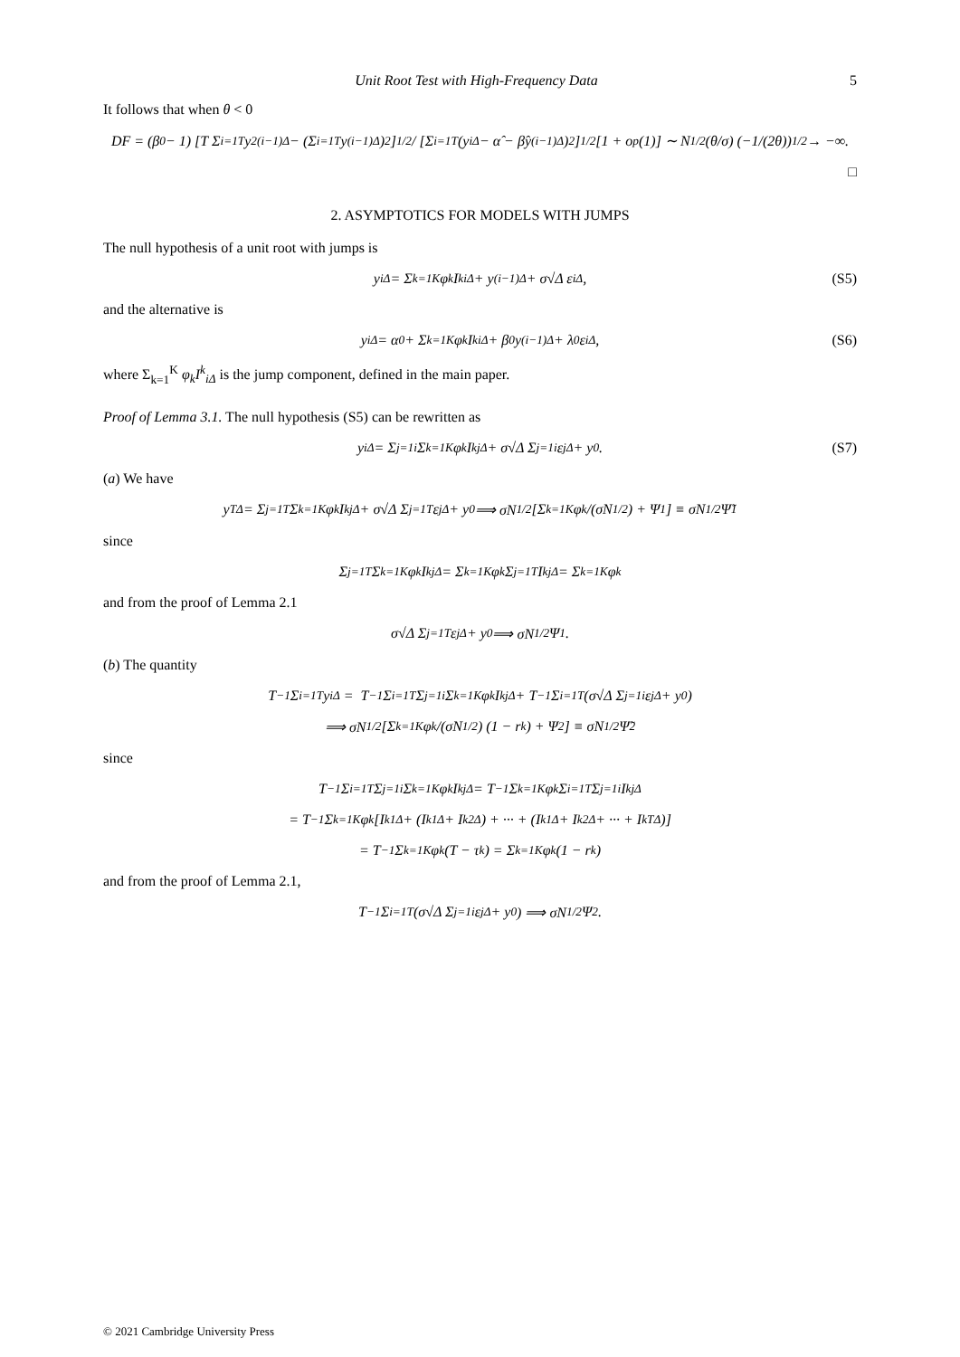Unit Root Test with High-Frequency Data 5
It follows that when θ < 0
DF = (β<sub>0</sub> − 1) [T Σ<sub>i=1</sub><sup>T</sup> y<sup>2</sup><sub>(i−1)Δ</sub> − (Σ<sub>i=1</sub><sup>T</sup> y<sub>(i−1)Δ</sub>)<sup>2</sup>]<sup>1/2</sup> / [Σ<sub>i=1</sub><sup>T</sup> (y<sub>iΔ</sub> − α̂ − β̂y<sub>(i−1)Δ</sub>)<sup>2</sup>]<sup>1/2</sup> [1 + o<sub>p</sub>(1)] ∼ N<sup>1/2</sup> (θ/σ) (−1/(2θ))<sup>1/2</sup> → −∞.
□
2. ASYMPTOTICS FOR MODELS WITH JUMPS
The null hypothesis of a unit root with jumps is
y<sub>iΔ</sub> = Σ<sub>k=1</sub><sup>K</sup> φ<sub>k</sub>I<sup>k</sup><sub>iΔ</sub> + y<sub>(i−1)Δ</sub> + σ√Δ ε<sub>iΔ</sub>, (S5)
and the alternative is
y<sub>iΔ</sub> = α<sub>0</sub> + Σ<sub>k=1</sub><sup>K</sup> φ<sub>k</sub>I<sup>k</sup><sub>iΔ</sub> + β<sub>0</sub>y<sub>(i−1)Δ</sub> + λ<sub>0</sub>ε<sub>iΔ</sub>, (S6)
where Σ<sub>k=1</sub><sup>K</sup> φ<sub>k</sub>I<sup>k</sup><sub>iΔ</sub> is the jump component, defined in the main paper.
Proof of Lemma 3.1. The null hypothesis (S5) can be rewritten as
y<sub>iΔ</sub> = Σ<sub>j=1</sub><sup>i</sup> Σ<sub>k=1</sub><sup>K</sup> φ<sub>k</sub>I<sup>k</sup><sub>jΔ</sub> + σ√Δ Σ<sub>j=1</sub><sup>i</sup> ε<sub>jΔ</sub> + y<sub>0</sub>. (S7)
(a) We have
y<sub>TΔ</sub> = Σ<sub>j=1</sub><sup>T</sup> Σ<sub>k=1</sub><sup>K</sup> φ<sub>k</sub>I<sup>k</sup><sub>jΔ</sub> + σ√Δ Σ<sub>j=1</sub><sup>T</sup> ε<sub>jΔ</sub> + y<sub>0</sub> ⟹ σN<sup>1/2</sup> [Σ<sub>k=1</sub><sup>K</sup> φ<sub>k</sub>/(σN<sup>1/2</sup>) + Ψ<sub>1</sub>] ≡ σN<sup>1/2</sup>Ψ̃<sub>1</sub>
since
Σ<sub>j=1</sub><sup>T</sup> Σ<sub>k=1</sub><sup>K</sup> φ<sub>k</sub>I<sup>k</sup><sub>jΔ</sub> = Σ<sub>k=1</sub><sup>K</sup> φ<sub>k</sub> Σ<sub>j=1</sub><sup>T</sup> I<sup>k</sup><sub>jΔ</sub> = Σ<sub>k=1</sub><sup>K</sup> φ<sub>k</sub>
and from the proof of Lemma 2.1
σ√Δ Σ<sub>j=1</sub><sup>T</sup> ε<sub>jΔ</sub> + y<sub>0</sub> ⟹ σN<sup>1/2</sup>Ψ<sub>1</sub>.
(b) The quantity
T<sup>−1</sup> Σ<sub>i=1</sub><sup>T</sup> y<sub>iΔ</sub> = T<sup>−1</sup> Σ<sub>i=1</sub><sup>T</sup> Σ<sub>j=1</sub><sup>i</sup> Σ<sub>k=1</sub><sup>K</sup> φ<sub>k</sub>I<sup>k</sup><sub>jΔ</sub> + T<sup>−1</sup> Σ<sub>i=1</sub><sup>T</sup> (σ√Δ Σ<sub>j=1</sub><sup>i</sup> ε<sub>jΔ</sub> + y<sub>0</sub>)
⟹ σN<sup>1/2</sup> [Σ<sub>k=1</sub><sup>K</sup> φ<sub>k</sub>/(σN<sup>1/2</sup>) (1 − r<sub>k</sub>) + Ψ<sub>2</sub>] ≡ σN<sup>1/2</sup>Ψ̃<sub>2</sub>
since
T<sup>−1</sup> Σ<sub>i=1</sub><sup>T</sup> Σ<sub>j=1</sub><sup>i</sup> Σ<sub>k=1</sub><sup>K</sup> φ<sub>k</sub>I<sup>k</sup><sub>jΔ</sub> = T<sup>−1</sup> Σ<sub>k=1</sub><sup>K</sup> φ<sub>k</sub> Σ<sub>i=1</sub><sup>T</sup> Σ<sub>j=1</sub><sup>i</sup> I<sup>k</sup><sub>jΔ</sub>
= T<sup>−1</sup> Σ<sub>k=1</sub><sup>K</sup> φ<sub>k</sub> [I<sup>k</sup><sub>1Δ</sub> + (I<sup>k</sup><sub>1Δ</sub> + I<sup>k</sup><sub>2Δ</sub>) + ··· + (I<sup>k</sup><sub>1Δ</sub> + I<sup>k</sup><sub>2Δ</sub> + ··· + I<sup>k</sup><sub>TΔ</sub>)]
= T<sup>−1</sup> Σ<sub>k=1</sub><sup>K</sup> φ<sub>k</sub>(T − τ<sub>k</sub>) = Σ<sub>k=1</sub><sup>K</sup> φ<sub>k</sub> (1 − r<sub>k</sub>)
and from the proof of Lemma 2.1,
T<sup>−1</sup> Σ<sub>i=1</sub><sup>T</sup> (σ√Δ Σ<sub>j=1</sub><sup>i</sup> ε<sub>jΔ</sub> + y<sub>0</sub>) ⟹ σN<sup>1/2</sup>Ψ<sub>2</sub>.
© 2021 Cambridge University Press